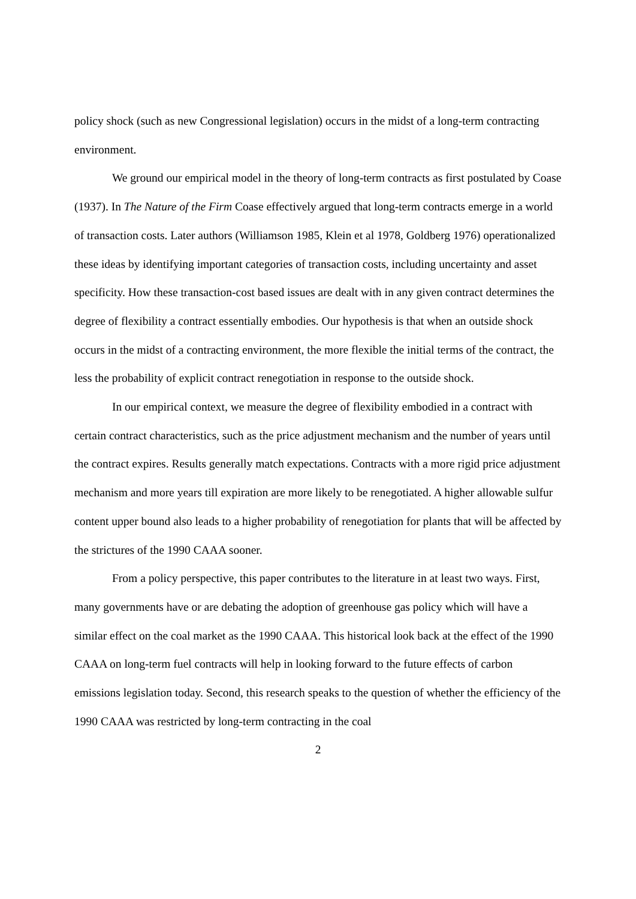policy shock (such as new Congressional legislation) occurs in the midst of a long-term contracting environment.
We ground our empirical model in the theory of long-term contracts as first postulated by Coase (1937). In The Nature of the Firm Coase effectively argued that long-term contracts emerge in a world of transaction costs. Later authors (Williamson 1985, Klein et al 1978, Goldberg 1976) operationalized these ideas by identifying important categories of transaction costs, including uncertainty and asset specificity. How these transaction-cost based issues are dealt with in any given contract determines the degree of flexibility a contract essentially embodies. Our hypothesis is that when an outside shock occurs in the midst of a contracting environment, the more flexible the initial terms of the contract, the less the probability of explicit contract renegotiation in response to the outside shock.
In our empirical context, we measure the degree of flexibility embodied in a contract with certain contract characteristics, such as the price adjustment mechanism and the number of years until the contract expires. Results generally match expectations. Contracts with a more rigid price adjustment mechanism and more years till expiration are more likely to be renegotiated. A higher allowable sulfur content upper bound also leads to a higher probability of renegotiation for plants that will be affected by the strictures of the 1990 CAAA sooner.
From a policy perspective, this paper contributes to the literature in at least two ways. First, many governments have or are debating the adoption of greenhouse gas policy which will have a similar effect on the coal market as the 1990 CAAA. This historical look back at the effect of the 1990 CAAA on long-term fuel contracts will help in looking forward to the future effects of carbon emissions legislation today. Second, this research speaks to the question of whether the efficiency of the 1990 CAAA was restricted by long-term contracting in the coal
2